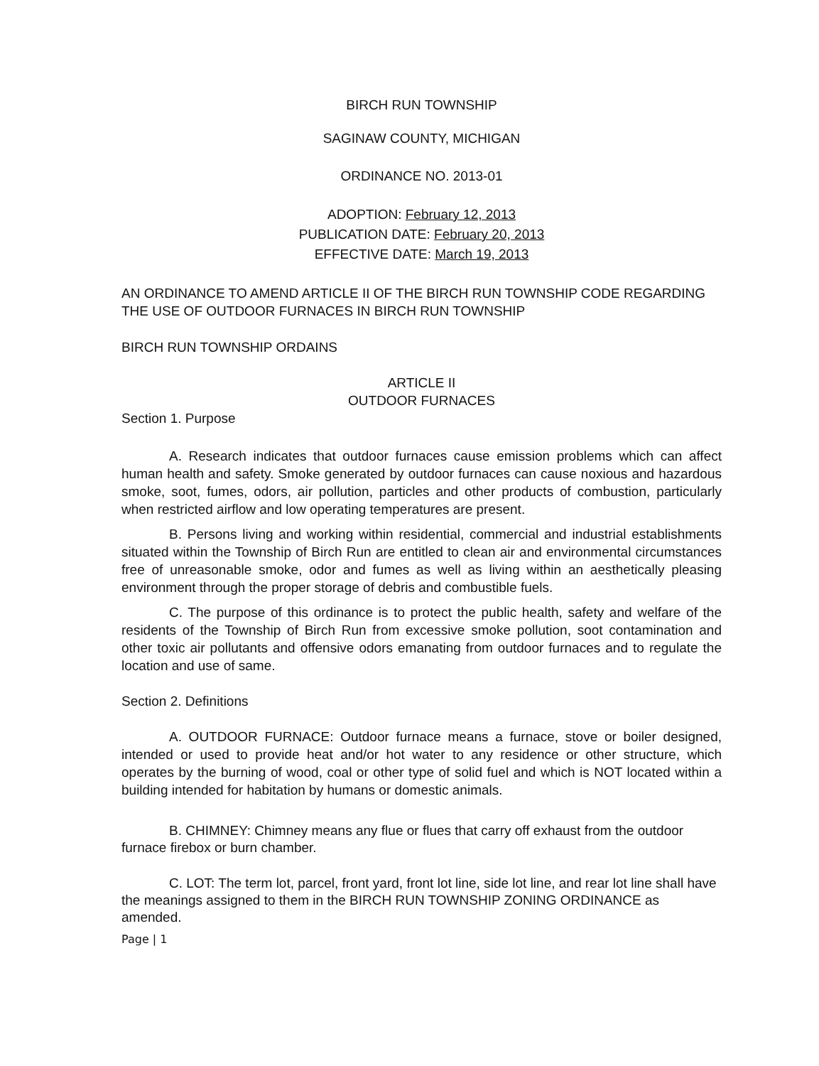BIRCH RUN TOWNSHIP
SAGINAW COUNTY, MICHIGAN
ORDINANCE NO. 2013-01
ADOPTION: February 12, 2013
PUBLICATION DATE: February 20, 2013
EFFECTIVE DATE: March 19, 2013
AN ORDINANCE TO AMEND ARTICLE II OF THE BIRCH RUN TOWNSHIP CODE REGARDING THE USE OF OUTDOOR FURNACES IN BIRCH RUN TOWNSHIP
BIRCH RUN TOWNSHIP ORDAINS
ARTICLE II
OUTDOOR FURNACES
Section 1. Purpose
A. Research indicates that outdoor furnaces cause emission problems which can affect human health and safety. Smoke generated by outdoor furnaces can cause noxious and hazardous smoke, soot, fumes, odors, air pollution, particles and other products of combustion, particularly when restricted airflow and low operating temperatures are present.
B. Persons living and working within residential, commercial and industrial establishments situated within the Township of Birch Run are entitled to clean air and environmental circumstances free of unreasonable smoke, odor and fumes as well as living within an aesthetically pleasing environment through the proper storage of debris and combustible fuels.
C. The purpose of this ordinance is to protect the public health, safety and welfare of the residents of the Township of Birch Run from excessive smoke pollution, soot contamination and other toxic air pollutants and offensive odors emanating from outdoor furnaces and to regulate the location and use of same.
Section 2. Definitions
A. OUTDOOR FURNACE: Outdoor furnace means a furnace, stove or boiler designed, intended or used to provide heat and/or hot water to any residence or other structure, which operates by the burning of wood, coal or other type of solid fuel and which is NOT located within a building intended for habitation by humans or domestic animals.
B. CHIMNEY: Chimney means any flue or flues that carry off exhaust from the outdoor furnace firebox or burn chamber.
C. LOT: The term lot, parcel, front yard, front lot line, side lot line, and rear lot line shall have the meanings assigned to them in the BIRCH RUN TOWNSHIP ZONING ORDINANCE as amended.
Page | 1